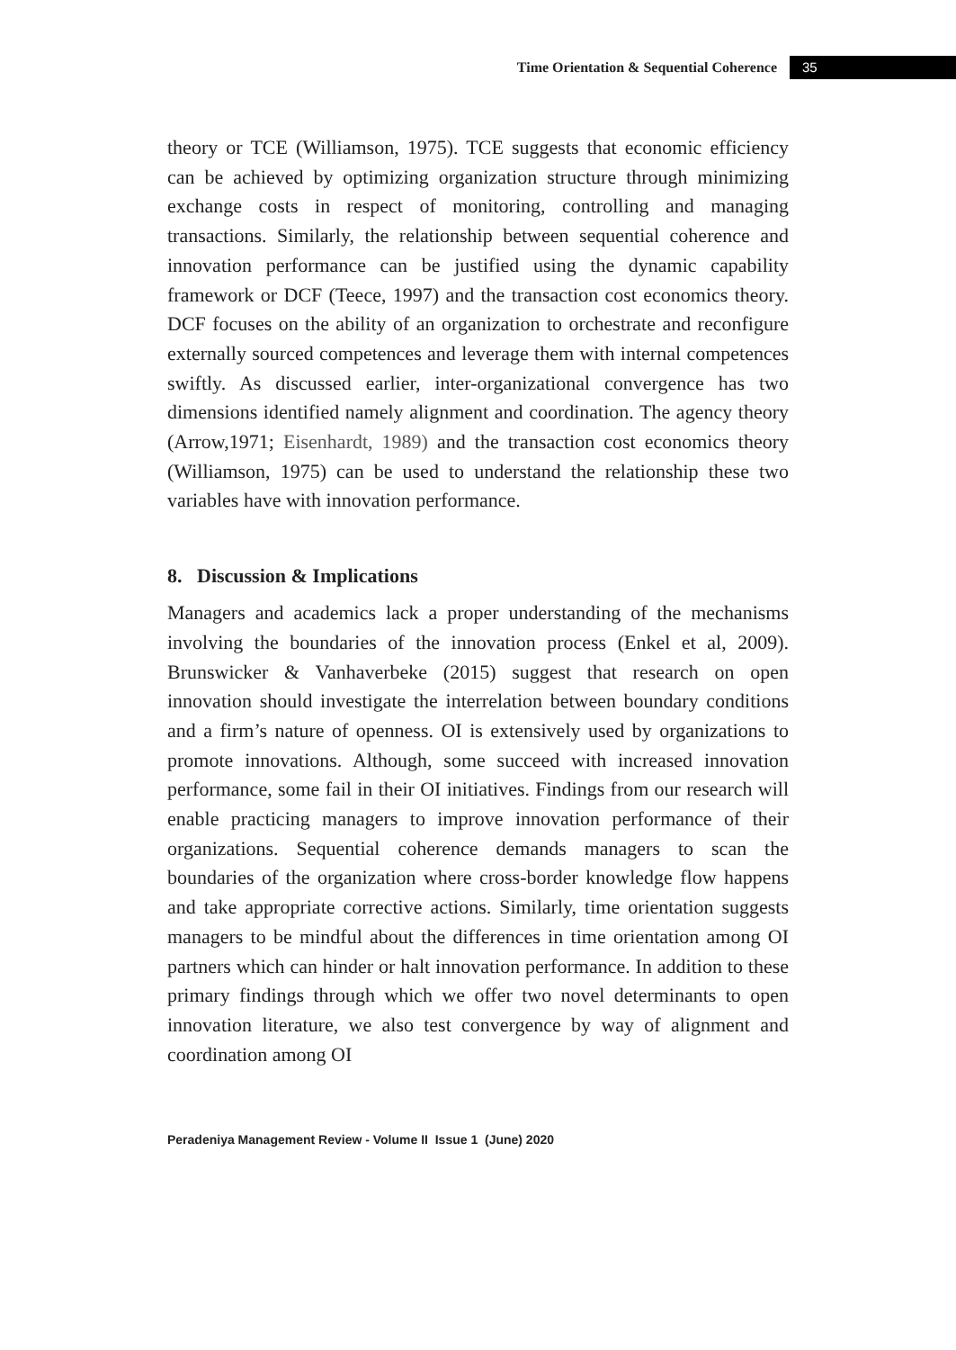Time Orientation & Sequential Coherence 35
theory or TCE (Williamson, 1975). TCE suggests that economic efficiency can be achieved by optimizing organization structure through minimizing exchange costs in respect of monitoring, controlling and managing transactions. Similarly, the relationship between sequential coherence and innovation performance can be justified using the dynamic capability framework or DCF (Teece, 1997) and the transaction cost economics theory. DCF focuses on the ability of an organization to orchestrate and reconfigure externally sourced competences and leverage them with internal competences swiftly. As discussed earlier, inter-organizational convergence has two dimensions identified namely alignment and coordination. The agency theory (Arrow,1971; Eisenhardt, 1989) and the transaction cost economics theory (Williamson, 1975) can be used to understand the relationship these two variables have with innovation performance.
8. Discussion & Implications
Managers and academics lack a proper understanding of the mechanisms involving the boundaries of the innovation process (Enkel et al, 2009). Brunswicker & Vanhaverbeke (2015) suggest that research on open innovation should investigate the interrelation between boundary conditions and a firm’s nature of openness. OI is extensively used by organizations to promote innovations. Although, some succeed with increased innovation performance, some fail in their OI initiatives. Findings from our research will enable practicing managers to improve innovation performance of their organizations. Sequential coherence demands managers to scan the boundaries of the organization where cross-border knowledge flow happens and take appropriate corrective actions. Similarly, time orientation suggests managers to be mindful about the differences in time orientation among OI partners which can hinder or halt innovation performance. In addition to these primary findings through which we offer two novel determinants to open innovation literature, we also test convergence by way of alignment and coordination among OI
Peradeniya Management Review - Volume II Issue 1 (June) 2020